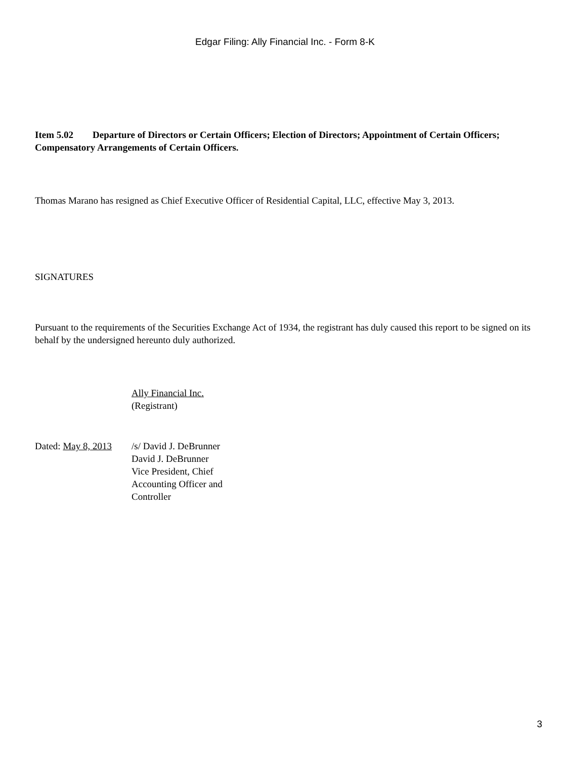Edgar Filing: Ally Financial Inc. - Form 8-K
Item 5.02 Departure of Directors or Certain Officers; Election of Directors; Appointment of Certain Officers; Compensatory Arrangements of Certain Officers.
Thomas Marano has resigned as Chief Executive Officer of Residential Capital, LLC, effective May 3, 2013.
SIGNATURES
Pursuant to the requirements of the Securities Exchange Act of 1934, the registrant has duly caused this report to be signed on its behalf by the undersigned hereunto duly authorized.
| | Ally Financial Inc. (Registrant) |
| Dated: May 8, 2013 | /s/ David J. DeBrunner David J. DeBrunner Vice President, Chief Accounting Officer and Controller |
3